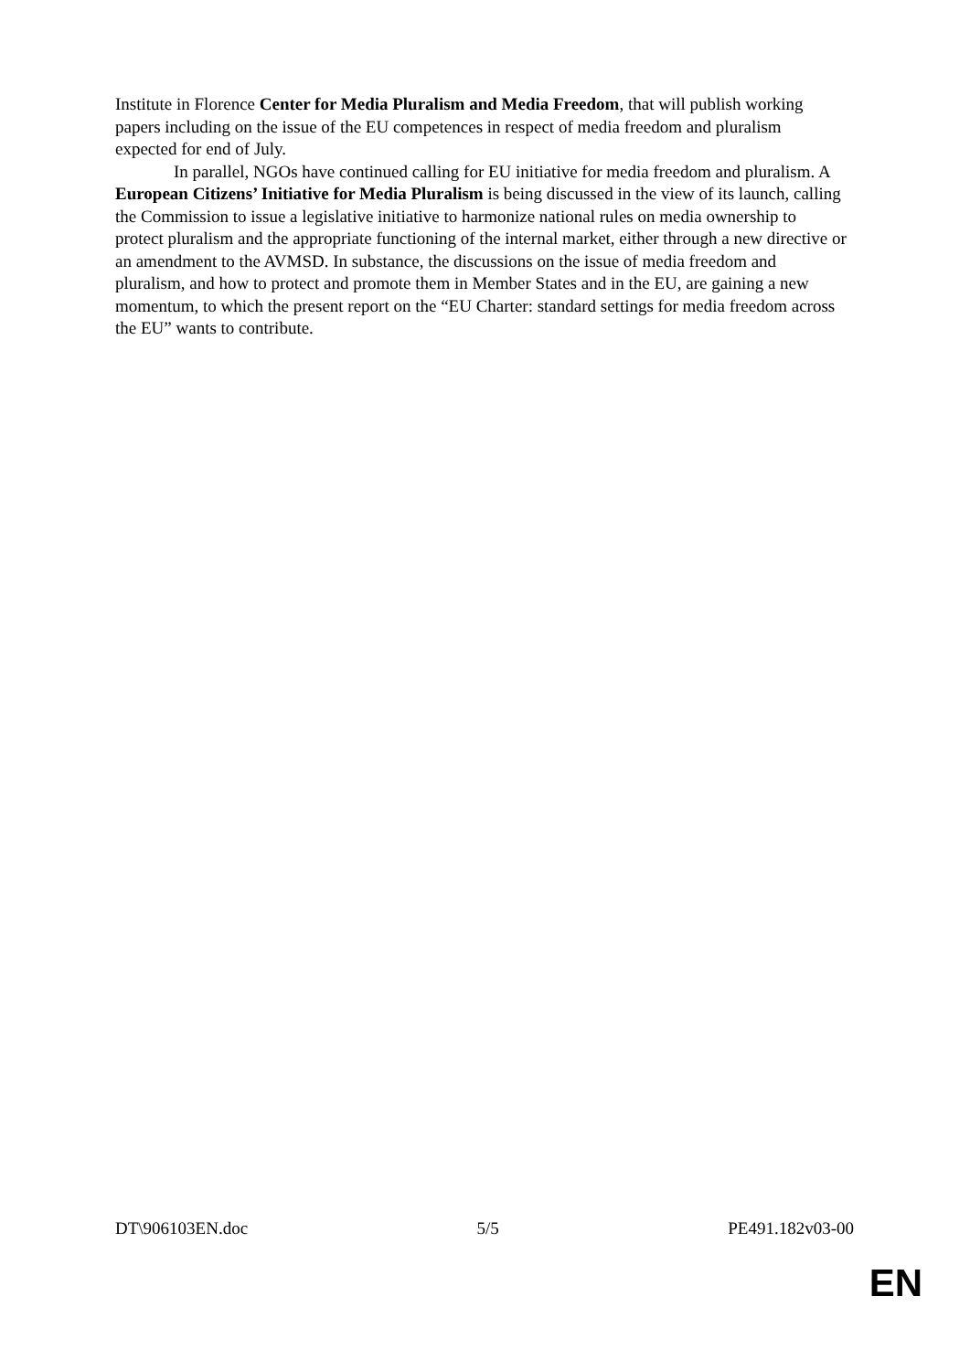Institute in Florence Center for Media Pluralism and Media Freedom, that will publish working papers including on the issue of the EU competences in respect of media freedom and pluralism expected for end of July.
In parallel, NGOs have continued calling for EU initiative for media freedom and pluralism. A European Citizens’ Initiative for Media Pluralism is being discussed in the view of its launch, calling the Commission to issue a legislative initiative to harmonize national rules on media ownership to protect pluralism and the appropriate functioning of the internal market, either through a new directive or an amendment to the AVMSD. In substance, the discussions on the issue of media freedom and pluralism, and how to protect and promote them in Member States and in the EU, are gaining a new momentum, to which the present report on the “EU Charter: standard settings for media freedom across the EU” wants to contribute.
DT\906103EN.doc 5/5 PE491.182v03-00
EN